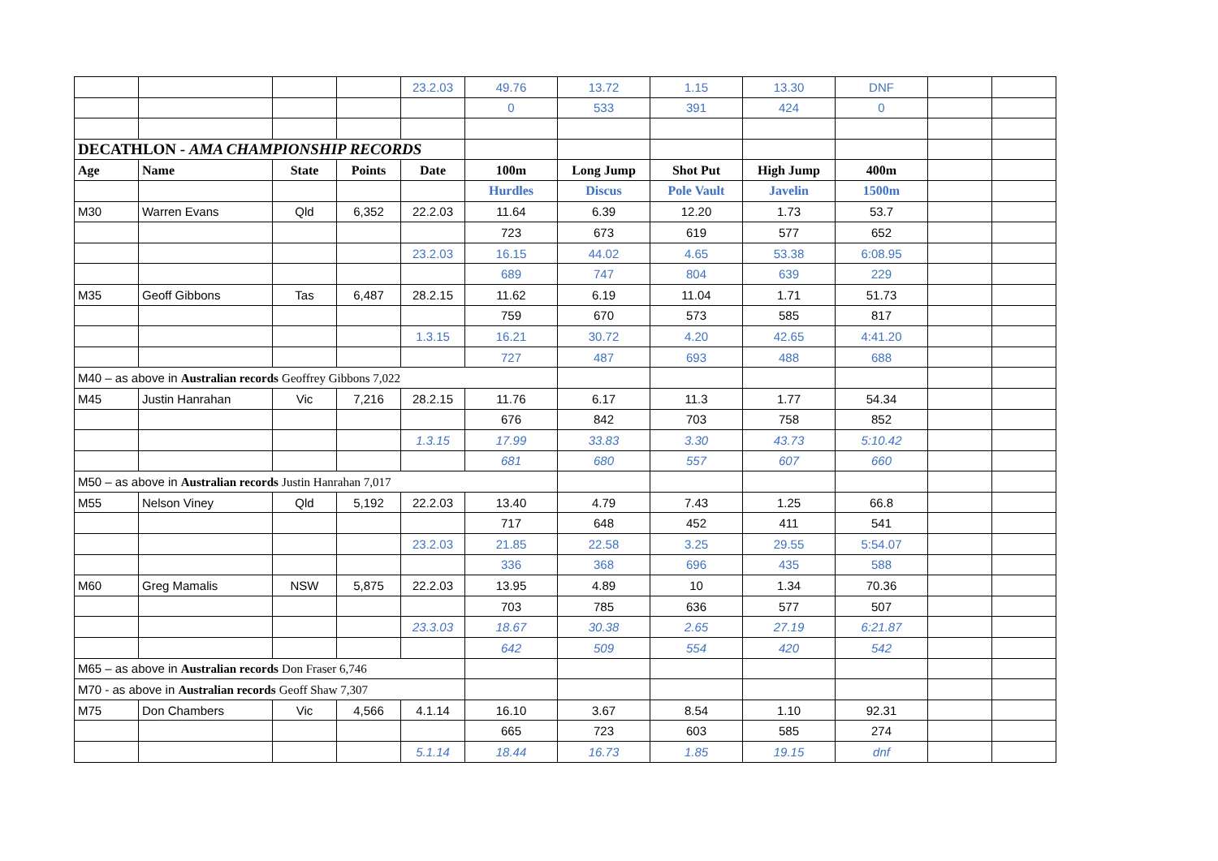| | | | | 23.2.03 | 49.76 | 13.72 | 1.15 | 13.30 | DNF | | |
| | | | | | 0 | 533 | 391 | 424 | 0 | | |
| DECATHLON - AMA CHAMPIONSHIP RECORDS | | | | | | | | | | | |
| Age | Name | State | Points | Date | 100m | Long Jump | Shot Put | High Jump | 400m | | |
| | | | | | Hurdles | Discus | Pole Vault | Javelin | 1500m | | |
| M30 | Warren Evans | Qld | 6,352 | 22.2.03 | 11.64 | 6.39 | 12.20 | 1.73 | 53.7 | | |
| | | | | | 723 | 673 | 619 | 577 | 652 | | |
| | | | | 23.2.03 | 16.15 | 44.02 | 4.65 | 53.38 | 6:08.95 | | |
| | | | | | 689 | 747 | 804 | 639 | 229 | | |
| M35 | Geoff Gibbons | Tas | 6,487 | 28.2.15 | 11.62 | 6.19 | 11.04 | 1.71 | 51.73 | | |
| | | | | | 759 | 670 | 573 | 585 | 817 | | |
| | | | | 1.3.15 | 16.21 | 30.72 | 4.20 | 42.65 | 4:41.20 | | |
| | | | | | 727 | 487 | 693 | 488 | 688 | | |
| M40 – as above in Australian records Geoffrey Gibbons 7,022 | | | | | | | | | | | |
| M45 | Justin Hanrahan | Vic | 7,216 | 28.2.15 | 11.76 | 6.17 | 11.3 | 1.77 | 54.34 | | |
| | | | | | 676 | 842 | 703 | 758 | 852 | | |
| | | | | 1.3.15 | 17.99 | 33.83 | 3.30 | 43.73 | 5:10.42 | | |
| | | | | | 681 | 680 | 557 | 607 | 660 | | |
| M50 – as above in Australian records Justin Hanrahan 7,017 | | | | | | | | | | | |
| M55 | Nelson Viney | Qld | 5,192 | 22.2.03 | 13.40 | 4.79 | 7.43 | 1.25 | 66.8 | | |
| | | | | | 717 | 648 | 452 | 411 | 541 | | |
| | | | | 23.2.03 | 21.85 | 22.58 | 3.25 | 29.55 | 5:54.07 | | |
| | | | | | 336 | 368 | 696 | 435 | 588 | | |
| M60 | Greg Mamalis | NSW | 5,875 | 22.2.03 | 13.95 | 4.89 | 10 | 1.34 | 70.36 | | |
| | | | | | 703 | 785 | 636 | 577 | 507 | | |
| | | | | 23.3.03 | 18.67 | 30.38 | 2.65 | 27.19 | 6:21.87 | | |
| | | | | | 642 | 509 | 554 | 420 | 542 | | |
| M65 – as above in Australian records Don Fraser 6,746 | | | | | | | | | | | |
| M70 - as above in Australian records Geoff Shaw 7,307 | | | | | | | | | | | |
| M75 | Don Chambers | Vic | 4,566 | 4.1.14 | 16.10 | 3.67 | 8.54 | 1.10 | 92.31 | | |
| | | | | | 665 | 723 | 603 | 585 | 274 | | |
| | | | | 5.1.14 | 18.44 | 16.73 | 1.85 | 19.15 | dnf | | |